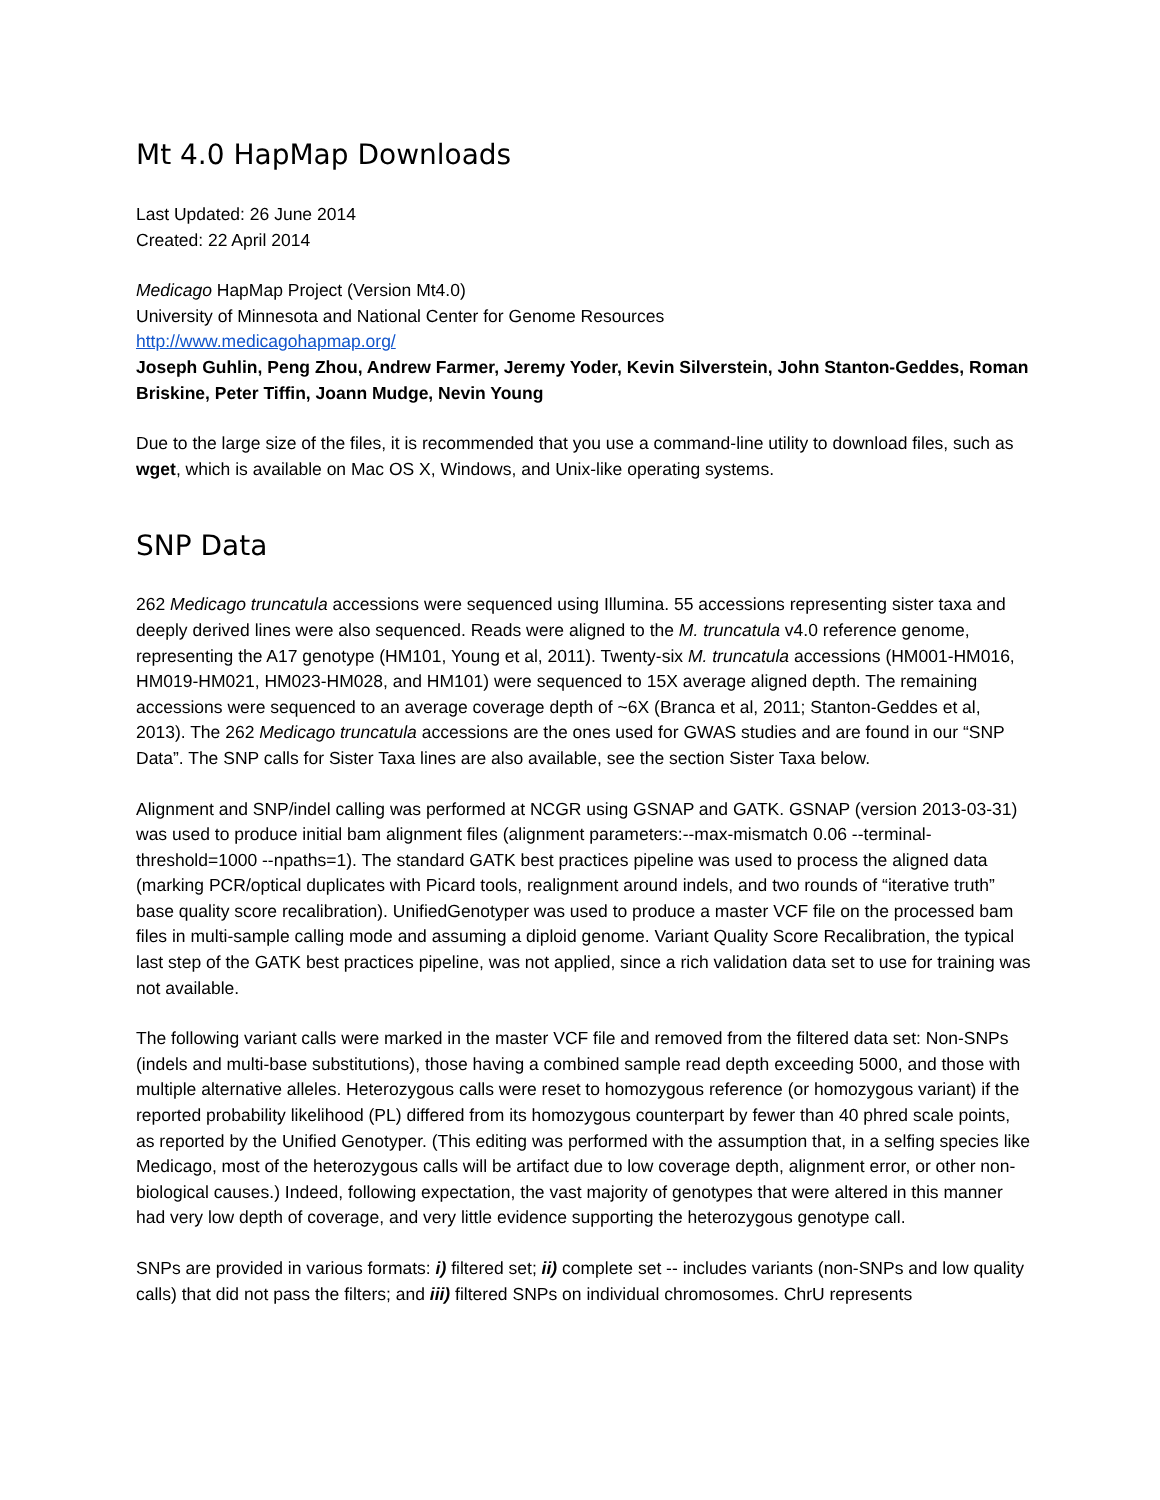Mt 4.0 HapMap Downloads
Last Updated: 26 June 2014
Created: 22 April 2014
Medicago HapMap Project (Version Mt4.0)
University of Minnesota and National Center for Genome Resources
http://www.medicagohapmap.org/
Joseph Guhlin, Peng Zhou, Andrew Farmer, Jeremy Yoder, Kevin Silverstein, John Stanton-Geddes, Roman Briskine, Peter Tiffin, Joann Mudge, Nevin Young
Due to the large size of the files, it is recommended that you use a command-line utility to download files, such as wget, which is available on Mac OS X, Windows, and Unix-like operating systems.
SNP Data
262 Medicago truncatula accessions were sequenced using Illumina. 55 accessions representing sister taxa and deeply derived lines were also sequenced. Reads were aligned to the M. truncatula v4.0 reference genome, representing the A17 genotype (HM101, Young et al, 2011). Twenty-six M. truncatula accessions (HM001-HM016, HM019-HM021, HM023-HM028, and HM101) were sequenced to 15X average aligned depth. The remaining accessions were sequenced to an average coverage depth of ~6X (Branca et al, 2011; Stanton-Geddes et al, 2013). The 262 Medicago truncatula accessions are the ones used for GWAS studies and are found in our “SNP Data”. The SNP calls for Sister Taxa lines are also available, see the section Sister Taxa below.
Alignment and SNP/indel calling was performed at NCGR using GSNAP and GATK. GSNAP (version 2013-03-31) was used to produce initial bam alignment files (alignment parameters:--max-mismatch 0.06 --terminal-threshold=1000 --npaths=1). The standard GATK best practices pipeline was used to process the aligned data (marking PCR/optical duplicates with Picard tools, realignment around indels, and two rounds of “iterative truth” base quality score recalibration). UnifiedGenotyper was used to produce a master VCF file on the processed bam files in multi-sample calling mode and assuming a diploid genome. Variant Quality Score Recalibration, the typical last step of the GATK best practices pipeline, was not applied, since a rich validation data set to use for training was not available.
The following variant calls were marked in the master VCF file and removed from the filtered data set: Non-SNPs (indels and multi-base substitutions), those having a combined sample read depth exceeding 5000, and those with multiple alternative alleles. Heterozygous calls were reset to homozygous reference (or homozygous variant) if the reported probability likelihood (PL) differed from its homozygous counterpart by fewer than 40 phred scale points, as reported by the Unified Genotyper. (This editing was performed with the assumption that, in a selfing species like Medicago, most of the heterozygous calls will be artifact due to low coverage depth, alignment error, or other non-biological causes.) Indeed, following expectation, the vast majority of genotypes that were altered in this manner had very low depth of coverage, and very little evidence supporting the heterozygous genotype call.
SNPs are provided in various formats: i) filtered set; ii) complete set -- includes variants (non-SNPs and low quality calls) that did not pass the filters; and iii) filtered SNPs on individual chromosomes. ChrU represents